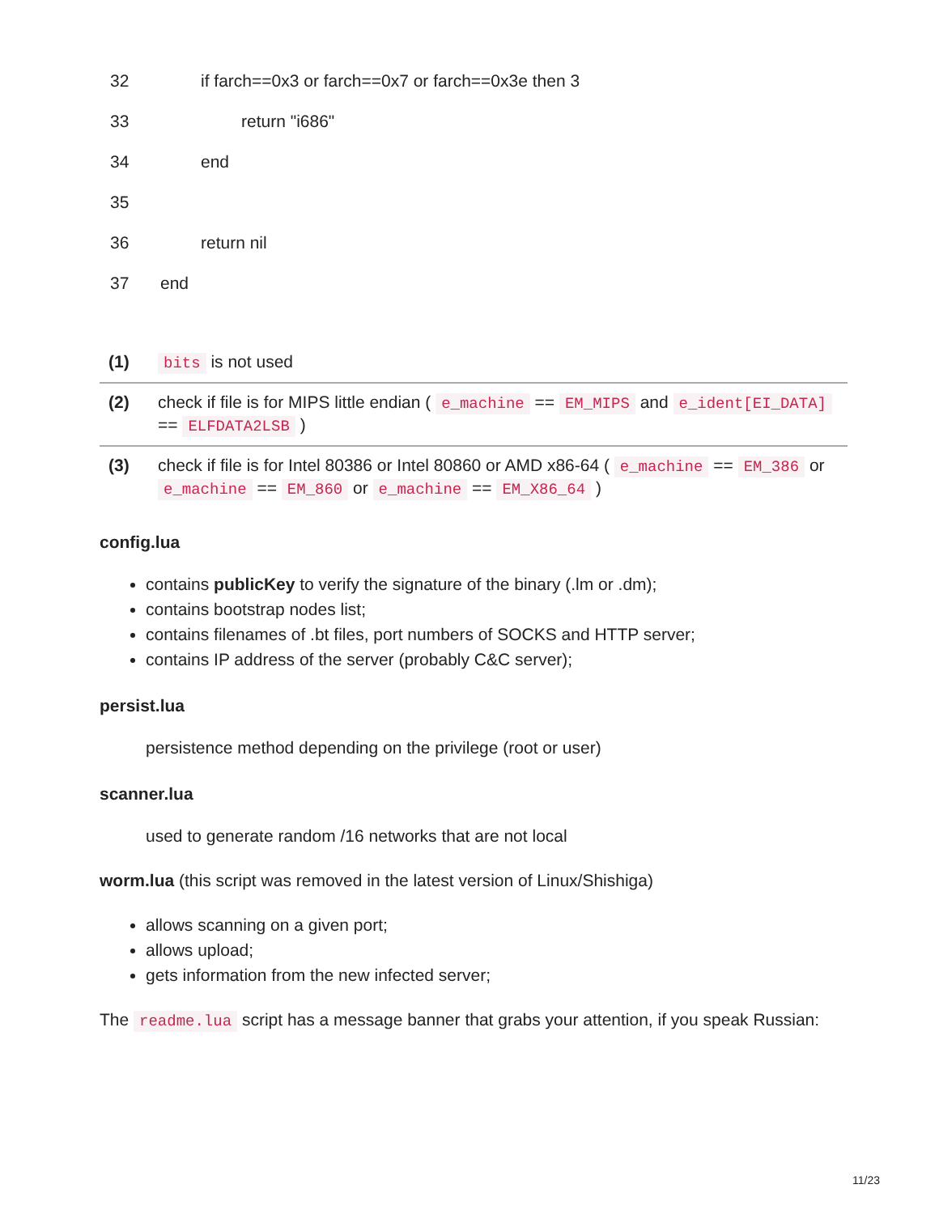| 32 | if farch==0x3 or farch==0x7 or farch==0x3e then 3 |
| 33 | return "i686" |
| 34 | end |
| 35 | |
| 36 | return nil |
| 37 | end |
| (1) | bits is not used |
| (2) | check if file is for MIPS little endian ( e_machine == EM_MIPS and e_ident[EI_DATA] == ELFDATA2LSB ) |
| (3) | check if file is for Intel 80386 or Intel 80860 or AMD x86-64 ( e_machine == EM_386 or e_machine == EM_860 or e_machine == EM_X86_64 ) |
config.lua
contains publicKey to verify the signature of the binary (.lm or .dm);
contains bootstrap nodes list;
contains filenames of .bt files, port numbers of SOCKS and HTTP server;
contains IP address of the server (probably C&C server);
persist.lua
persistence method depending on the privilege (root or user)
scanner.lua
used to generate random /16 networks that are not local
worm.lua (this script was removed in the latest version of Linux/Shishiga)
allows scanning on a given port;
allows upload;
gets information from the new infected server;
The readme.lua script has a message banner that grabs your attention, if you speak Russian:
11/23